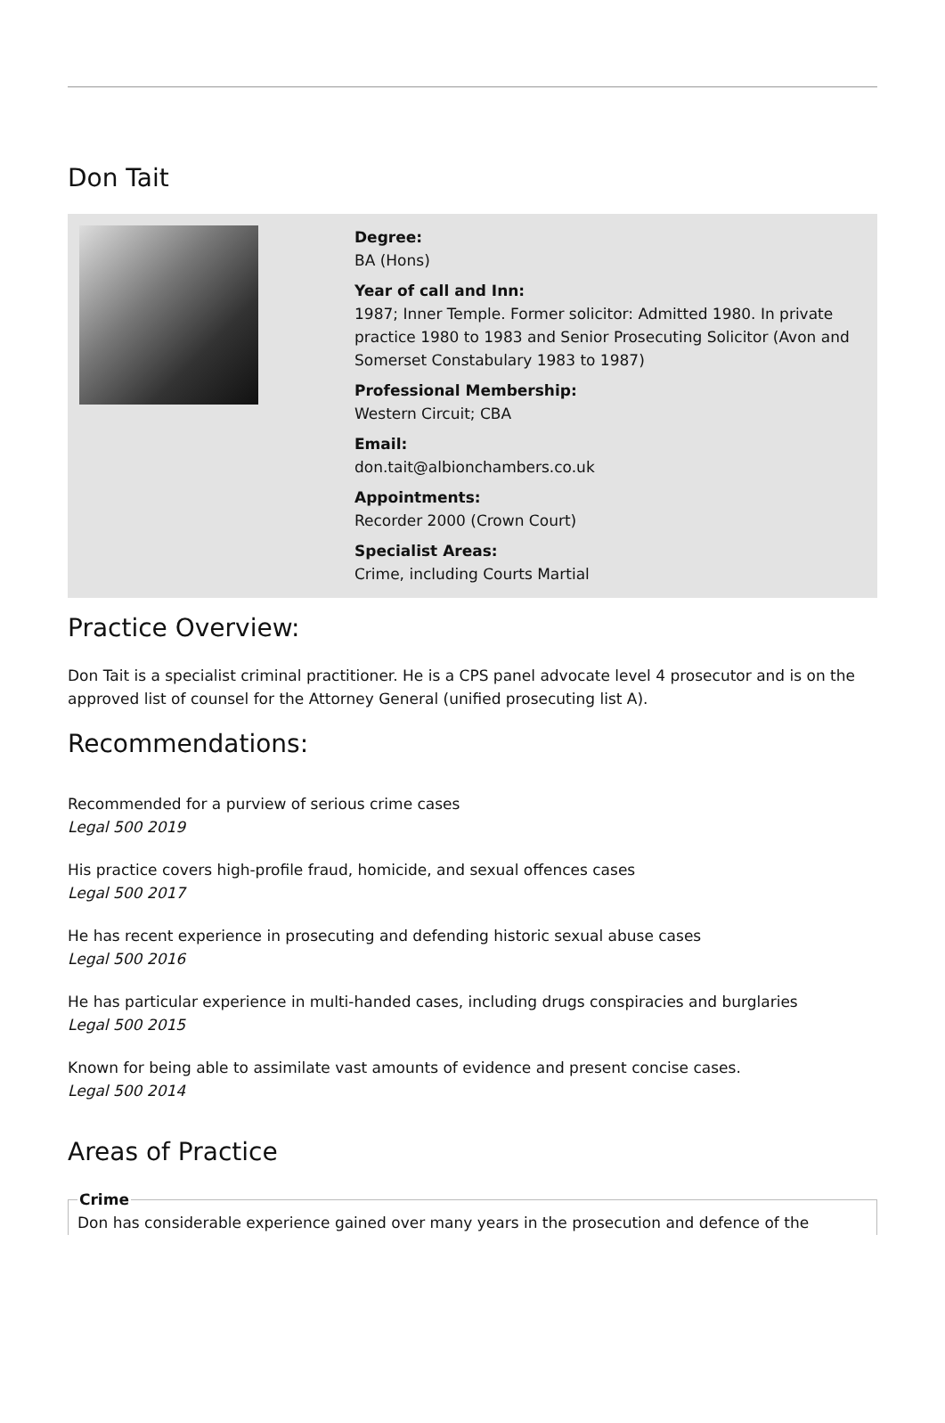Don Tait
Degree:
BA (Hons)
Year of call and Inn:
1987; Inner Temple. Former solicitor: Admitted 1980. In private practice 1980 to 1983 and Senior Prosecuting Solicitor (Avon and Somerset Constabulary 1983 to 1987)
Professional Membership:
Western Circuit; CBA
Email:
don.tait@albionchambers.co.uk
Appointments:
Recorder 2000 (Crown Court)
Specialist Areas:
Crime, including Courts Martial
Practice Overview:
Don Tait is a specialist criminal practitioner. He is a CPS panel advocate level 4 prosecutor and is on the approved list of counsel for the Attorney General (unified prosecuting list A).
Recommendations:
Recommended for a purview of serious crime cases
Legal 500 2019
His practice covers high-profile fraud, homicide, and sexual offences cases
Legal 500 2017
He has recent experience in prosecuting and defending historic sexual abuse cases
Legal 500 2016
He has particular experience in multi-handed cases, including drugs conspiracies and burglaries
Legal 500 2015
Known for being able to assimilate vast amounts of evidence and present concise cases.
Legal 500 2014
Areas of Practice
CrimeDon has considerable experience gained over many years in the prosecution and defence of the